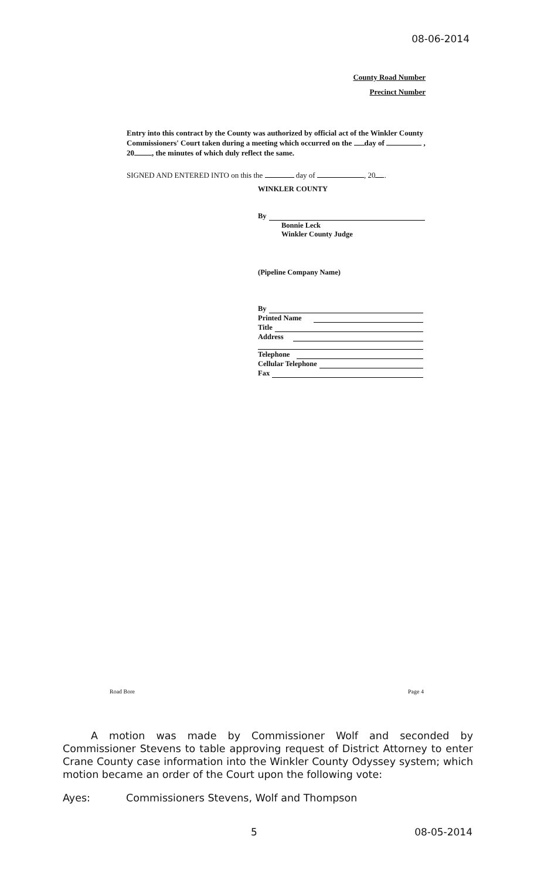08-06-2014
County Road Number
Precinct Number
Entry into this contract by the County was authorized by official act of the Winkler County Commissioners' Court taken during a meeting which occurred on the day of , 20 , the minutes of which duly reflect the same.
SIGNED AND ENTERED INTO on this the day of , 20 .
WINKLER COUNTY
By
Bonnie Leck
Winkler County Judge
(Pipeline Company Name)
By
Printed Name
Title
Address
Telephone
Cellular Telephone
Fax
Road Bore Page 4
A motion was made by Commissioner Wolf and seconded by Commissioner Stevens to table approving request of District Attorney to enter Crane County case information into the Winkler County Odyssey system; which motion became an order of the Court upon the following vote:
Ayes: Commissioners Stevens, Wolf and Thompson
5 08-05-2014